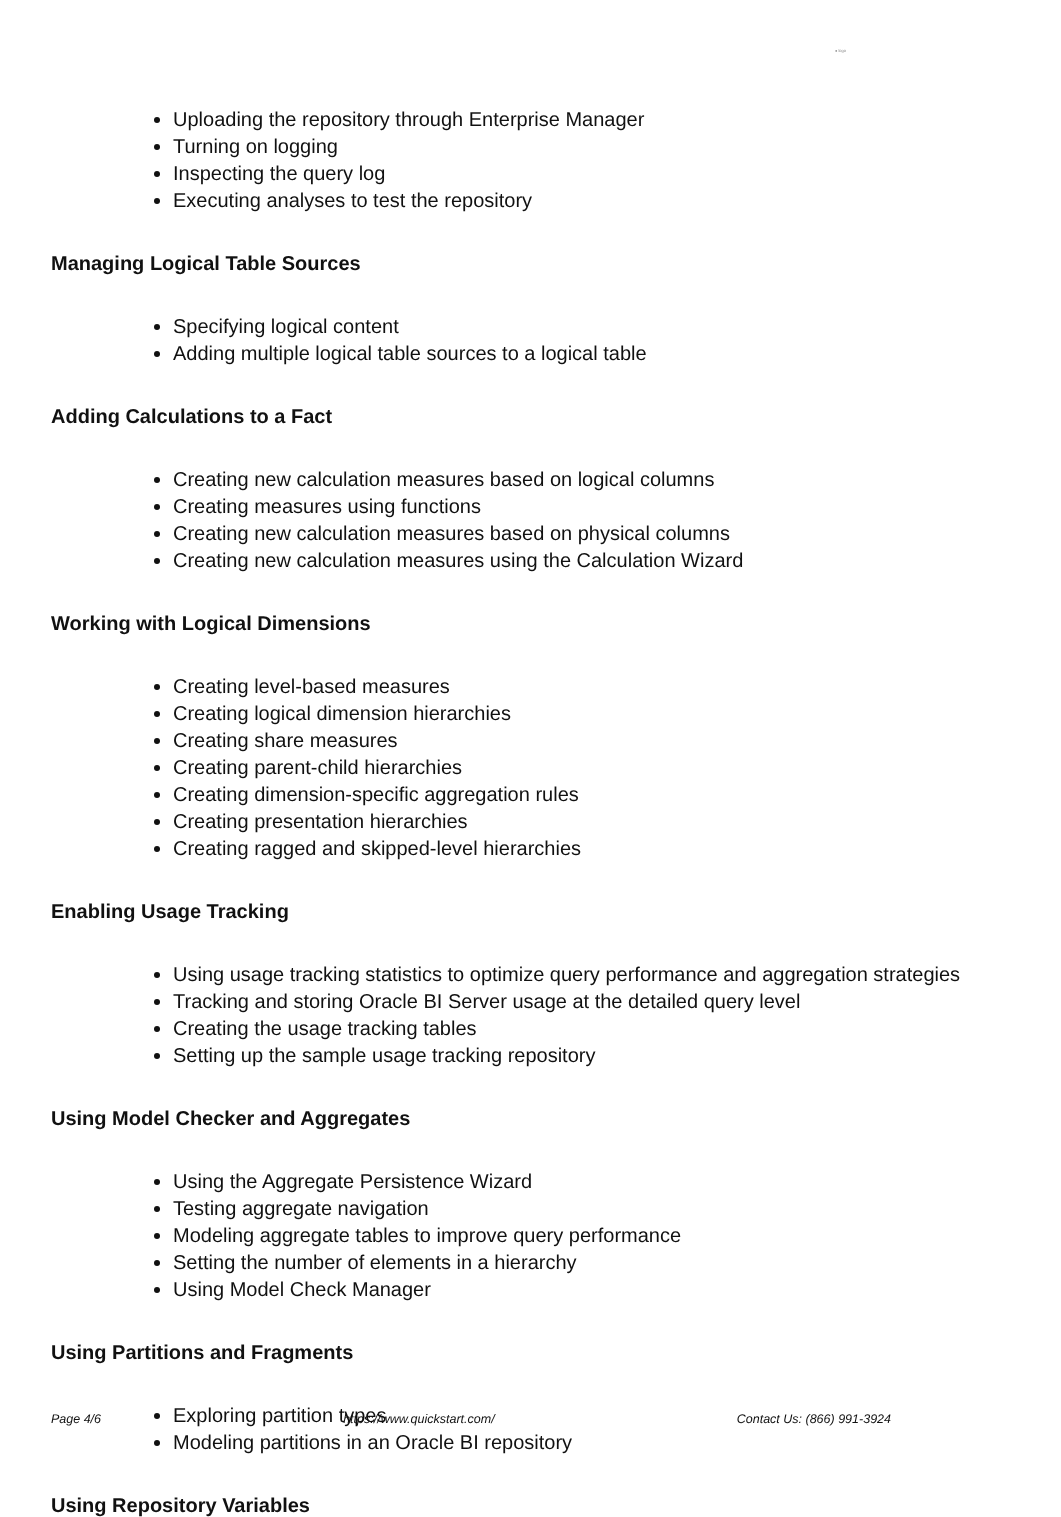● logo
Uploading the repository through Enterprise Manager
Turning on logging
Inspecting the query log
Executing analyses to test the repository
Managing Logical Table Sources
Specifying logical content
Adding multiple logical table sources to a logical table
Adding Calculations to a Fact
Creating new calculation measures based on logical columns
Creating measures using functions
Creating new calculation measures based on physical columns
Creating new calculation measures using the Calculation Wizard
Working with Logical Dimensions
Creating level-based measures
Creating logical dimension hierarchies
Creating share measures
Creating parent-child hierarchies
Creating dimension-specific aggregation rules
Creating presentation hierarchies
Creating ragged and skipped-level hierarchies
Enabling Usage Tracking
Using usage tracking statistics to optimize query performance and aggregation strategies
Tracking and storing Oracle BI Server usage at the detailed query level
Creating the usage tracking tables
Setting up the sample usage tracking repository
Using Model Checker and Aggregates
Using the Aggregate Persistence Wizard
Testing aggregate navigation
Modeling aggregate tables to improve query performance
Setting the number of elements in a hierarchy
Using Model Check Manager
Using Partitions and Fragments
Exploring partition types
Modeling partitions in an Oracle BI repository
Using Repository Variables
Page 4/6 https://www.quickstart.com/ Contact Us: (866) 991-3924